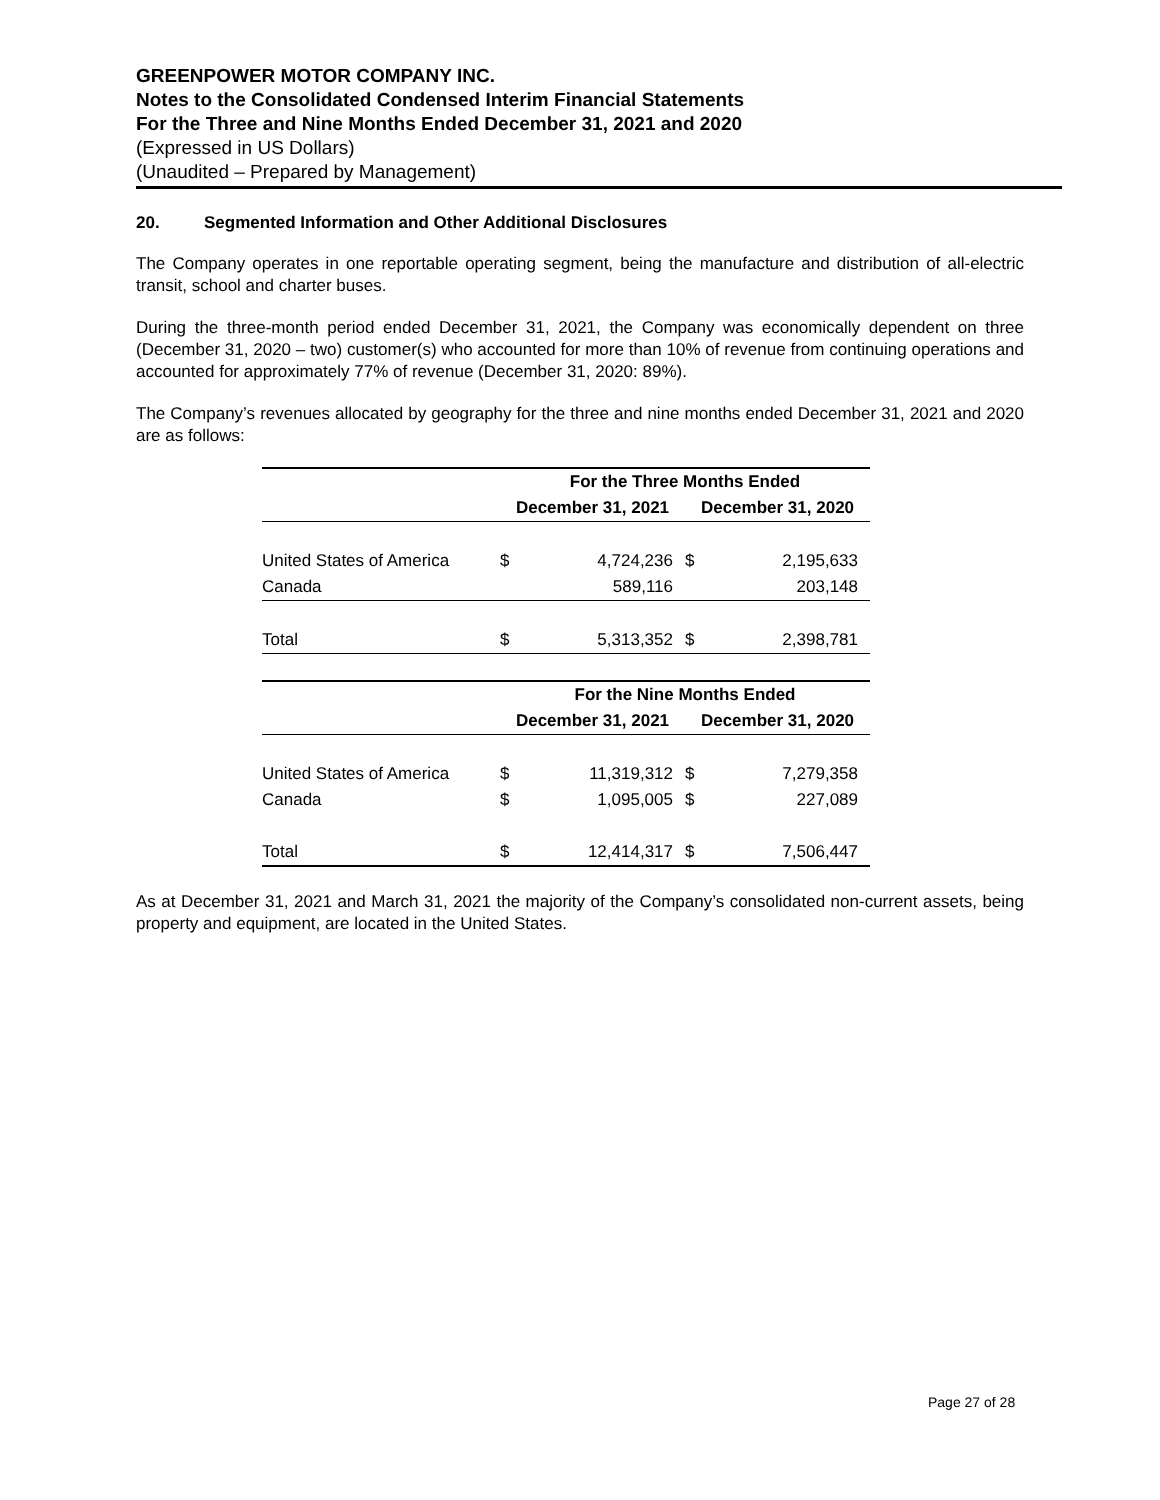GREENPOWER MOTOR COMPANY INC.
Notes to the Consolidated Condensed Interim Financial Statements
For the Three and Nine Months Ended December 31, 2021 and 2020
(Expressed in US Dollars)
(Unaudited – Prepared by Management)
20. Segmented Information and Other Additional Disclosures
The Company operates in one reportable operating segment, being the manufacture and distribution of all-electric transit, school and charter buses.
During the three-month period ended December 31, 2021, the Company was economically dependent on three (December 31, 2020 – two) customer(s) who accounted for more than 10% of revenue from continuing operations and accounted for approximately 77% of revenue (December 31, 2020: 89%).
The Company’s revenues allocated by geography for the three and nine months ended December 31, 2021 and 2020 are as follows:
| | For the Three Months Ended | | | |
| | December 31, 2021 | | December 31, 2020 | |
| United States of America | $ | 4,724,236 | $ | 2,195,633 |
| Canada | | 589,116 | | 203,148 |
| Total | $ | 5,313,352 | $ | 2,398,781 |
| | For the Nine Months Ended | | | |
| | December 31, 2021 | | December 31, 2020 | |
| United States of America | $ | 11,319,312 | $ | 7,279,358 |
| Canada | $ | 1,095,005 | $ | 227,089 |
| Total | $ | 12,414,317 | $ | 7,506,447 |
As at December 31, 2021 and March 31, 2021 the majority of the Company’s consolidated non-current assets, being property and equipment, are located in the United States.
Page 27 of 28